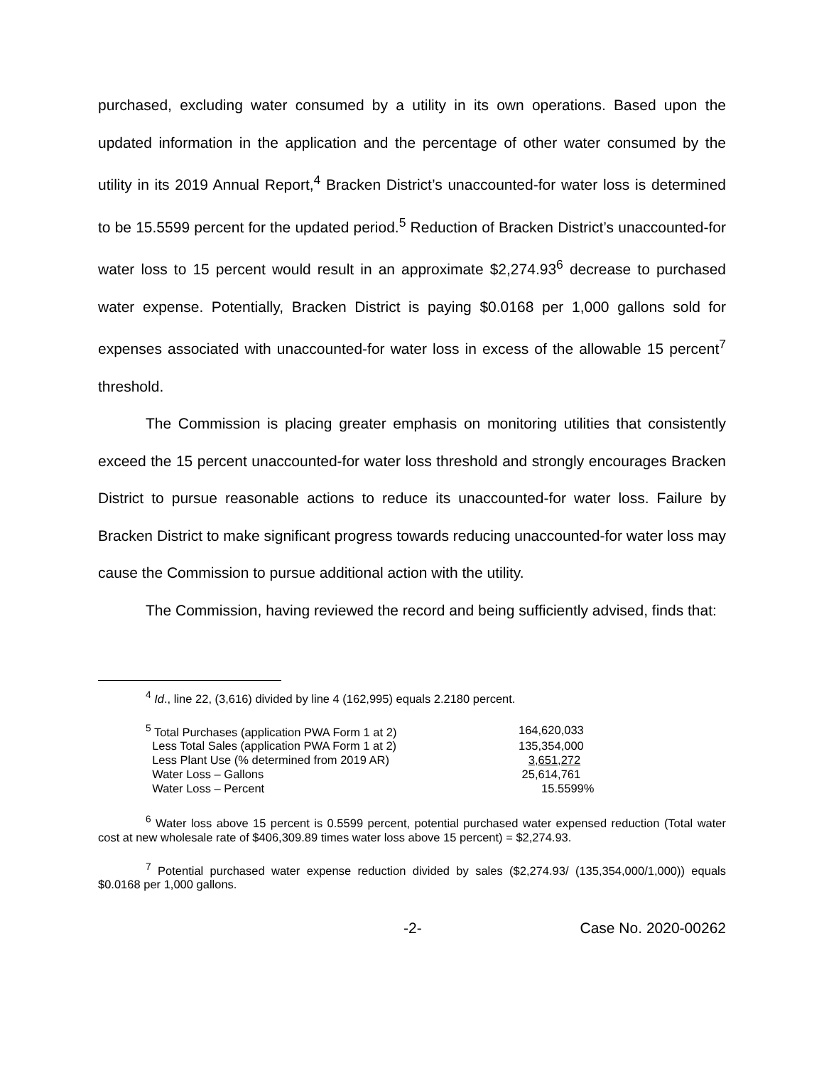purchased, excluding water consumed by a utility in its own operations. Based upon the updated information in the application and the percentage of other water consumed by the utility in its 2019 Annual Report,<sup>4</sup> Bracken District’s unaccounted-for water loss is determined to be 15.5599 percent for the updated period.<sup>5</sup> Reduction of Bracken District’s unaccounted-for water loss to 15 percent would result in an approximate $2,274.93<sup>6</sup> decrease to purchased water expense. Potentially, Bracken District is paying $0.0168 per 1,000 gallons sold for expenses associated with unaccounted-for water loss in excess of the allowable 15 percent<sup>7</sup> threshold.
The Commission is placing greater emphasis on monitoring utilities that consistently exceed the 15 percent unaccounted-for water loss threshold and strongly encourages Bracken District to pursue reasonable actions to reduce its unaccounted-for water loss. Failure by Bracken District to make significant progress towards reducing unaccounted-for water loss may cause the Commission to pursue additional action with the utility.
The Commission, having reviewed the record and being sufficiently advised, finds that:
<sup>4</sup> Id., line 22, (3,616) divided by line 4 (162,995) equals 2.2180 percent.
| <sup>5</sup> Total Purchases (application PWA Form 1 at 2) | 164,620,033 |
| Less Total Sales (application PWA Form 1 at 2) | 135,354,000 |
| Less Plant Use (% determined from 2019 AR) | 3,651,272 |
| Water Loss – Gallons | 25,614,761 |
| Water Loss – Percent | 15.5599% |
<sup>6</sup> Water loss above 15 percent is 0.5599 percent, potential purchased water expensed reduction (Total water cost at new wholesale rate of $406,309.89 times water loss above 15 percent) = $2,274.93.
<sup>7</sup> Potential purchased water expense reduction divided by sales ($2,274.93/ (135,354,000/1,000)) equals $0.0168 per 1,000 gallons.
-2- Case No. 2020-00262